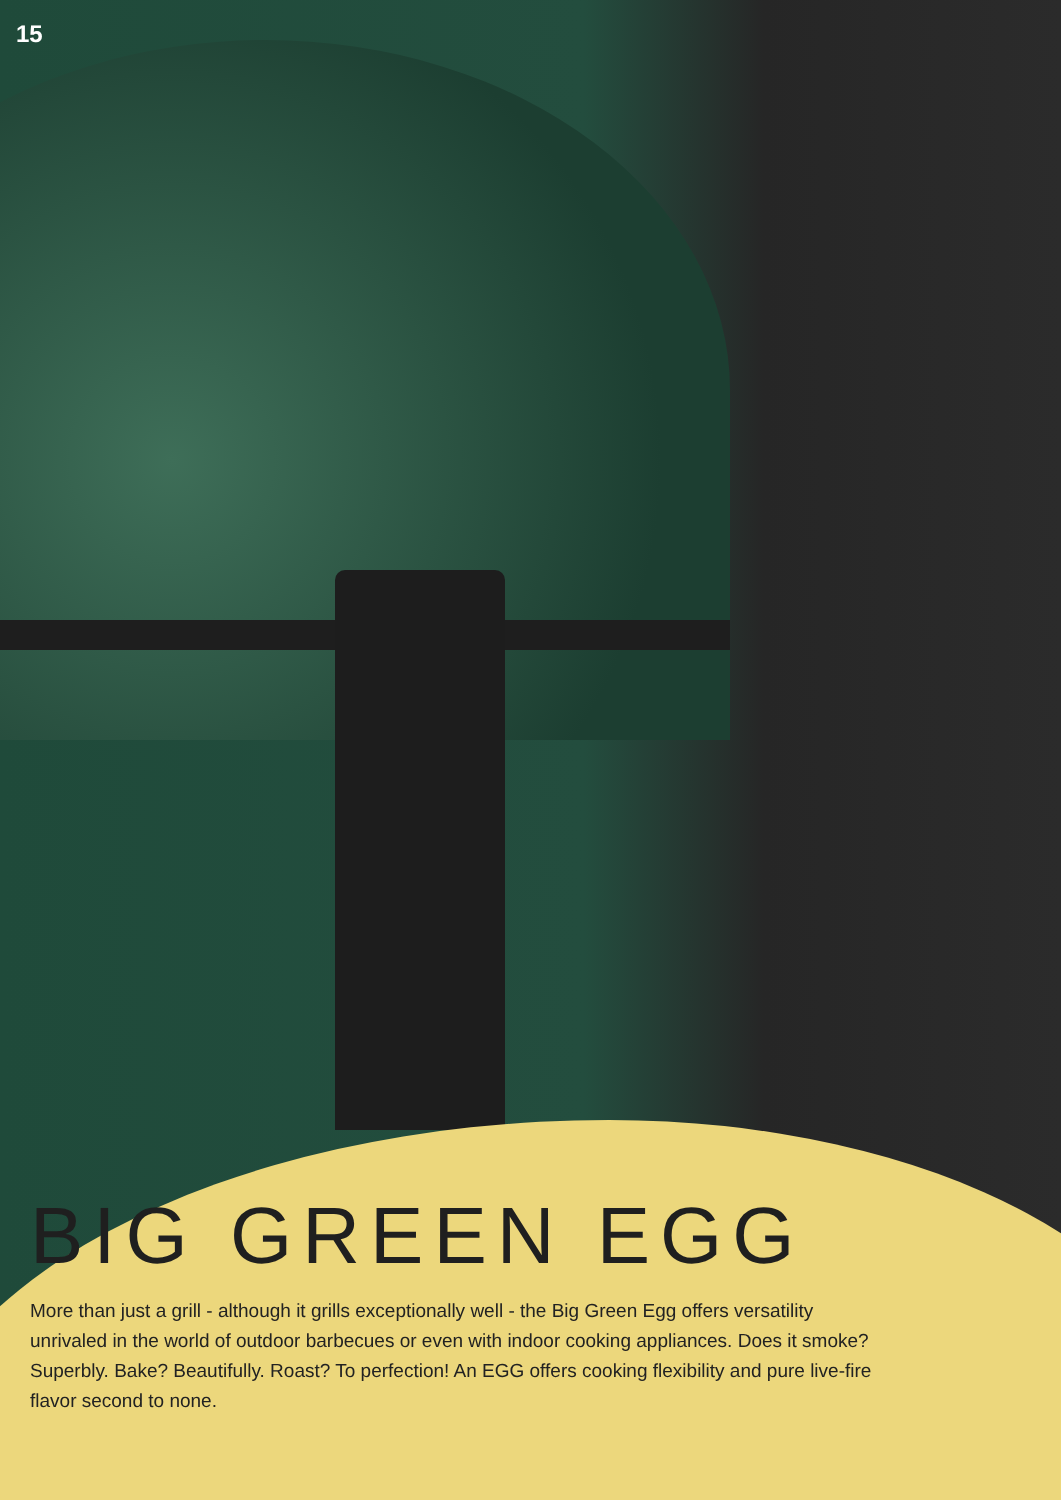15
BIG GREEN EGG
More than just a grill - although it grills exceptionally well - the Big Green Egg offers versatility unrivaled in the world of outdoor barbecues or even with indoor cooking appliances. Does it smoke? Superbly. Bake? Beautifully. Roast? To perfection! An EGG offers cooking flexibility and pure live-fire flavor second to none.